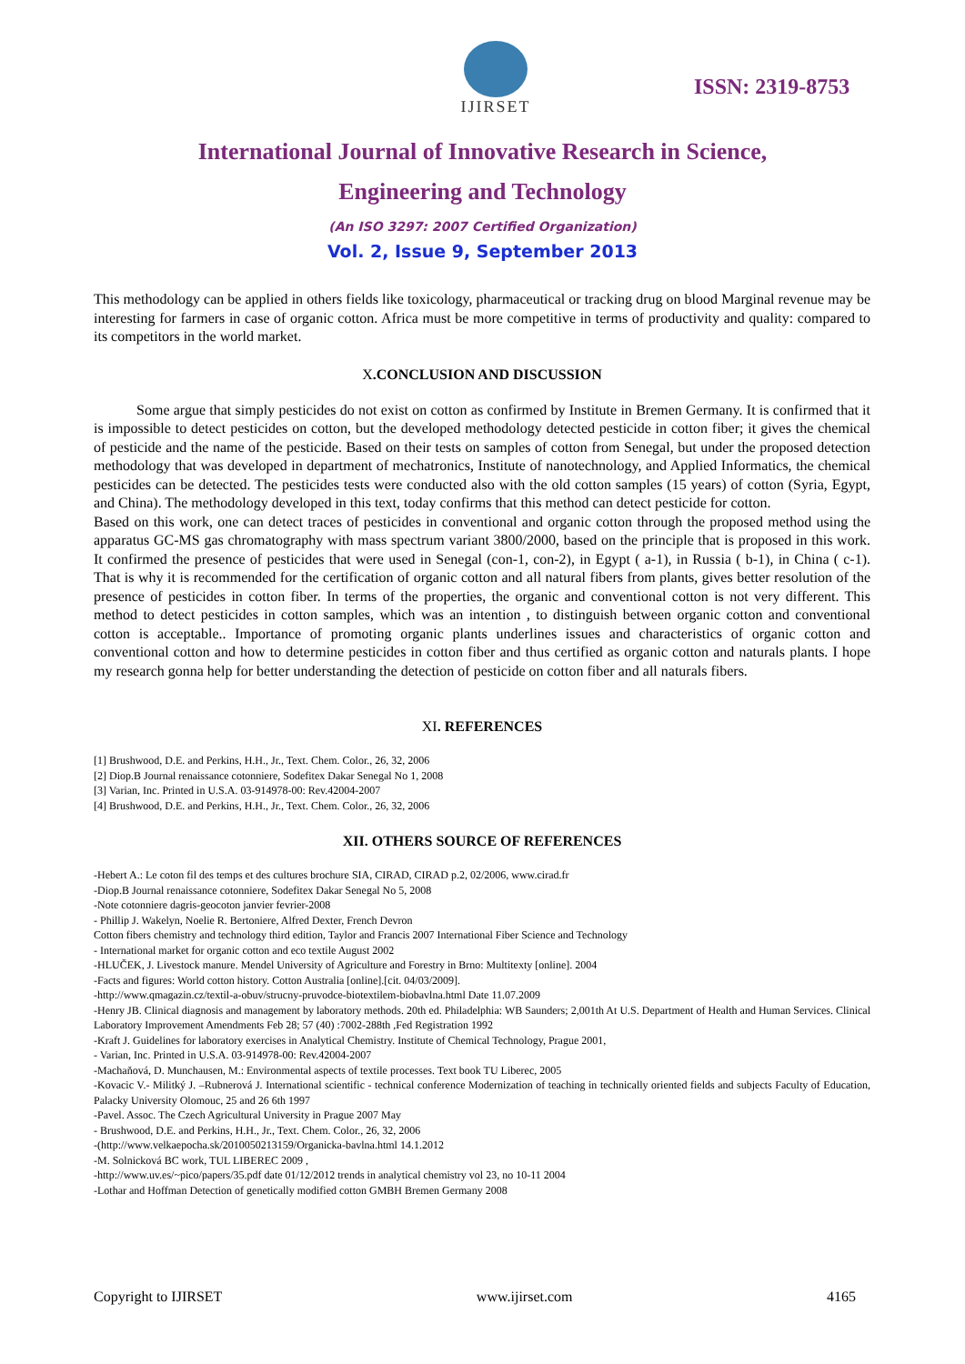IJIRSET
ISSN: 2319-8753
International Journal of Innovative Research in Science,
Engineering and Technology
(An ISO 3297: 2007 Certified Organization)
Vol. 2, Issue 9, September 2013
This methodology can be applied in others fields like toxicology, pharmaceutical or tracking drug on blood Marginal revenue may be interesting for farmers in case of organic cotton. Africa must be more competitive in terms of productivity and quality: compared to its competitors in the world market.
X.CONCLUSION AND DISCUSSION
Some argue that simply pesticides do not exist on cotton as confirmed by Institute in Bremen Germany. It is confirmed that it is impossible to detect pesticides on cotton, but the developed methodology detected pesticide in cotton fiber; it gives the chemical of pesticide and the name of the pesticide. Based on their tests on samples of cotton from Senegal, but under the proposed detection methodology that was developed in department of mechatronics, Institute of nanotechnology, and Applied Informatics, the chemical pesticides can be detected. The pesticides tests were conducted also with the old cotton samples (15 years) of cotton (Syria, Egypt, and China). The methodology developed in this text, today confirms that this method can detect pesticide for cotton.
Based on this work, one can detect traces of pesticides in conventional and organic cotton through the proposed method using the apparatus GC-MS gas chromatography with mass spectrum variant 3800/2000, based on the principle that is proposed in this work. It confirmed the presence of pesticides that were used in Senegal (con-1, con-2), in Egypt ( a-1), in Russia ( b-1), in China ( c-1). That is why it is recommended for the certification of organic cotton and all natural fibers from plants, gives better resolution of the presence of pesticides in cotton fiber. In terms of the properties, the organic and conventional cotton is not very different. This method to detect pesticides in cotton samples, which was an intention , to distinguish between organic cotton and conventional cotton is acceptable.. Importance of promoting organic plants underlines issues and characteristics of organic cotton and conventional cotton and how to determine pesticides in cotton fiber and thus certified as organic cotton and naturals plants. I hope my research gonna help for better understanding the detection of pesticide on cotton fiber and all naturals fibers.
XI. REFERENCES
[1] Brushwood, D.E. and Perkins, H.H., Jr., Text. Chem. Color., 26, 32, 2006
[2] Diop.B Journal renaissance cotonniere, Sodefitex Dakar Senegal No 1, 2008
[3] Varian, Inc. Printed in U.S.A. 03-914978-00: Rev.42004-2007
[4] Brushwood, D.E. and Perkins, H.H., Jr., Text. Chem. Color., 26, 32, 2006
XII. OTHERS SOURCE OF REFERENCES
-Hebert A.: Le coton fil des temps et des cultures brochure SIA, CIRAD, CIRAD p.2, 02/2006, www.cirad.fr
-Diop.B Journal renaissance cotonniere, Sodefitex Dakar Senegal No 5, 2008
-Note cotonniere dagris-geocoton janvier fevrier-2008
- Phillip J. Wakelyn, Noelie R. Bertoniere, Alfred Dexter, French Devron
Cotton fibers chemistry and technology third edition, Taylor and Francis 2007 International Fiber Science and Technology
- International market for organic cotton and eco textile August 2002
-HLUČEK, J. Livestock manure. Mendel University of Agriculture and Forestry in Brno: Multitexty [online]. 2004
-Facts and figures: World cotton history. Cotton Australia [online].[cit. 04/03/2009].
-http://www.qmagazin.cz/textil-a-obuv/strucny-pruvodce-biotextilem-biobavlna.html Date 11.07.2009
-Henry JB. Clinical diagnosis and management by laboratory methods. 20th ed. Philadelphia: WB Saunders; 2,001th At U.S. Department of Health and Human Services. Clinical Laboratory Improvement Amendments Feb 28; 57 (40) :7002-288th ,Fed Registration 1992
-Kraft J. Guidelines for laboratory exercises in Analytical Chemistry. Institute of Chemical Technology, Prague 2001,
- Varian, Inc. Printed in U.S.A. 03-914978-00: Rev.42004-2007
-Machaňová, D. Munchausen, M.: Environmental aspects of textile processes. Text book TU Liberec, 2005
-Kovacic V.- Militký J. –Rubnerová J. International scientific - technical conference Modernization of teaching in technically oriented fields and subjects Faculty of Education, Palacky University Olomouc, 25 and 26 6th 1997
-Pavel. Assoc. The Czech Agricultural University in Prague 2007 May
- Brushwood, D.E. and Perkins, H.H., Jr., Text. Chem. Color., 26, 32, 2006
-(http://www.velkaepocha.sk/2010050213159/Organicka-bavlna.html 14.1.2012
-M. Solnicková BC work, TUL LIBEREC 2009 ,
-http://www.uv.es/~pico/papers/35.pdf date 01/12/2012 trends in analytical chemistry vol 23, no 10-11 2004
-Lothar and Hoffman Detection of genetically modified cotton GMBH Bremen Germany 2008
Copyright to IJIRSET www.ijirset.com 4165